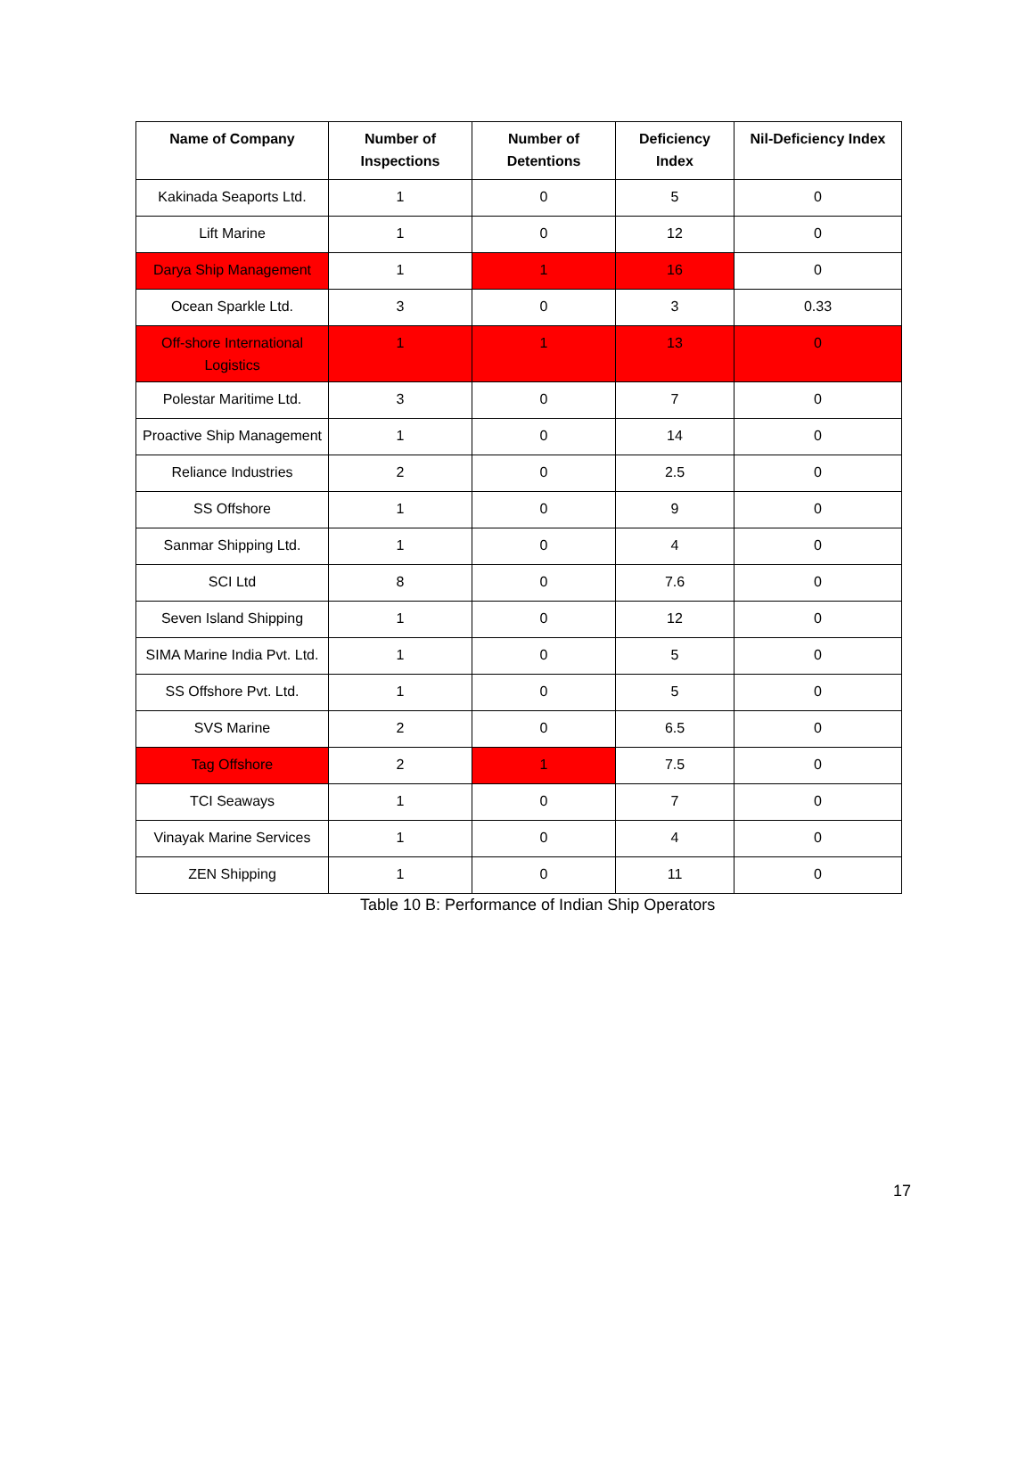| Name of Company | Number of Inspections | Number of Detentions | Deficiency Index | Nil-Deficiency Index |
| --- | --- | --- | --- | --- |
| Kakinada Seaports Ltd. | 1 | 0 | 5 | 0 |
| Lift Marine | 1 | 0 | 12 | 0 |
| Darya Ship Management | 1 | 1 | 16 | 0 |
| Ocean Sparkle Ltd. | 3 | 0 | 3 | 0.33 |
| Off-shore International Logistics | 1 | 1 | 13 | 0 |
| Polestar Maritime Ltd. | 3 | 0 | 7 | 0 |
| Proactive Ship Management | 1 | 0 | 14 | 0 |
| Reliance Industries | 2 | 0 | 2.5 | 0 |
| SS Offshore | 1 | 0 | 9 | 0 |
| Sanmar Shipping Ltd. | 1 | 0 | 4 | 0 |
| SCI Ltd | 8 | 0 | 7.6 | 0 |
| Seven Island Shipping | 1 | 0 | 12 | 0 |
| SIMA Marine India Pvt. Ltd. | 1 | 0 | 5 | 0 |
| SS Offshore Pvt. Ltd. | 1 | 0 | 5 | 0 |
| SVS Marine | 2 | 0 | 6.5 | 0 |
| Tag Offshore | 2 | 1 | 7.5 | 0 |
| TCI Seaways | 1 | 0 | 7 | 0 |
| Vinayak Marine Services | 1 | 0 | 4 | 0 |
| ZEN Shipping | 1 | 0 | 11 | 0 |
Table 10 B: Performance of Indian Ship Operators
17